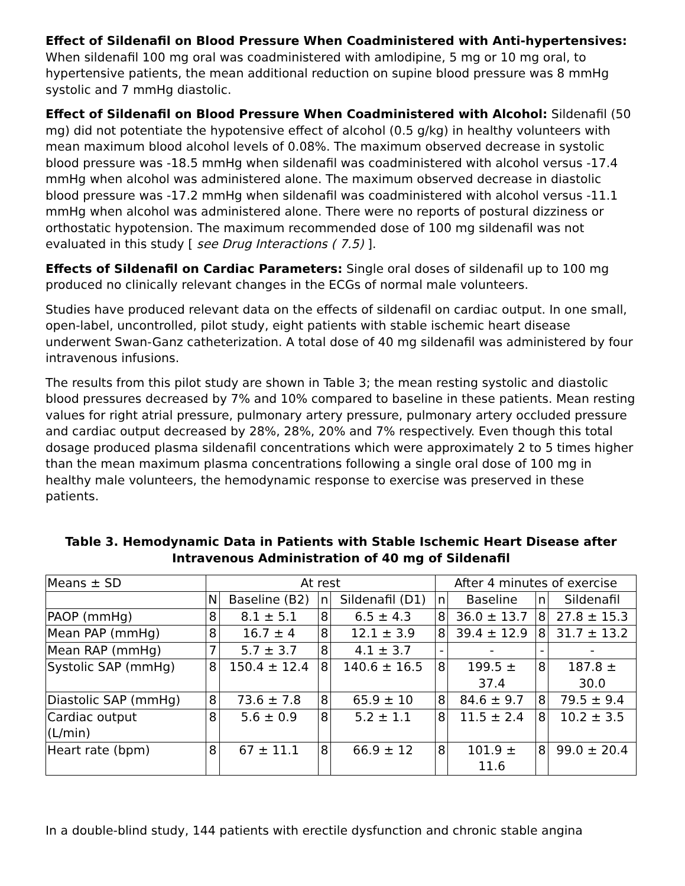Effect of Sildenafil on Blood Pressure When Coadministered with Anti-hypertensives: When sildenafil 100 mg oral was coadministered with amlodipine, 5 mg or 10 mg oral, to hypertensive patients, the mean additional reduction on supine blood pressure was 8 mmHg systolic and 7 mmHg diastolic.
Effect of Sildenafil on Blood Pressure When Coadministered with Alcohol: Sildenafil (50 mg) did not potentiate the hypotensive effect of alcohol (0.5 g/kg) in healthy volunteers with mean maximum blood alcohol levels of 0.08%. The maximum observed decrease in systolic blood pressure was -18.5 mmHg when sildenafil was coadministered with alcohol versus -17.4 mmHg when alcohol was administered alone. The maximum observed decrease in diastolic blood pressure was -17.2 mmHg when sildenafil was coadministered with alcohol versus -11.1 mmHg when alcohol was administered alone. There were no reports of postural dizziness or orthostatic hypotension. The maximum recommended dose of 100 mg sildenafil was not evaluated in this study [ see Drug Interactions ( 7.5) ].
Effects of Sildenafil on Cardiac Parameters: Single oral doses of sildenafil up to 100 mg produced no clinically relevant changes in the ECGs of normal male volunteers.
Studies have produced relevant data on the effects of sildenafil on cardiac output. In one small, open-label, uncontrolled, pilot study, eight patients with stable ischemic heart disease underwent Swan-Ganz catheterization. A total dose of 40 mg sildenafil was administered by four intravenous infusions.
The results from this pilot study are shown in Table 3; the mean resting systolic and diastolic blood pressures decreased by 7% and 10% compared to baseline in these patients. Mean resting values for right atrial pressure, pulmonary artery pressure, pulmonary artery occluded pressure and cardiac output decreased by 28%, 28%, 20% and 7% respectively. Even though this total dosage produced plasma sildenafil concentrations which were approximately 2 to 5 times higher than the mean maximum plasma concentrations following a single oral dose of 100 mg in healthy male volunteers, the hemodynamic response to exercise was preserved in these patients.
Table 3. Hemodynamic Data in Patients with Stable Ischemic Heart Disease after Intravenous Administration of 40 mg of Sildenafil
| Means ± SD | At rest | | | | After 4 minutes of exercise | | | |
| | N | Baseline (B2) | n | Sildenafil (D1) | n | Baseline | n | Sildenafil |
| PAOP (mmHg) | 8 | 8.1 ± 5.1 | 8 | 6.5 ± 4.3 | 8 | 36.0 ± 13.7 | 8 | 27.8 ± 15.3 |
| Mean PAP (mmHg) | 8 | 16.7 ± 4 | 8 | 12.1 ± 3.9 | 8 | 39.4 ± 12.9 | 8 | 31.7 ± 13.2 |
| Mean RAP (mmHg) | 7 | 5.7 ± 3.7 | 8 | 4.1 ± 3.7 | - | - | - | - |
| Systolic SAP (mmHg) | 8 | 150.4 ± 12.4 | 8 | 140.6 ± 16.5 | 8 | 199.5 ± 37.4 | 8 | 187.8 ± 30.0 |
| Diastolic SAP (mmHg) | 8 | 73.6 ± 7.8 | 8 | 65.9 ± 10 | 8 | 84.6 ± 9.7 | 8 | 79.5 ± 9.4 |
| Cardiac output (L/min) | 8 | 5.6 ± 0.9 | 8 | 5.2 ± 1.1 | 8 | 11.5 ± 2.4 | 8 | 10.2 ± 3.5 |
| Heart rate (bpm) | 8 | 67 ± 11.1 | 8 | 66.9 ± 12 | 8 | 101.9 ± 11.6 | 8 | 99.0 ± 20.4 |
In a double-blind study, 144 patients with erectile dysfunction and chronic stable angina